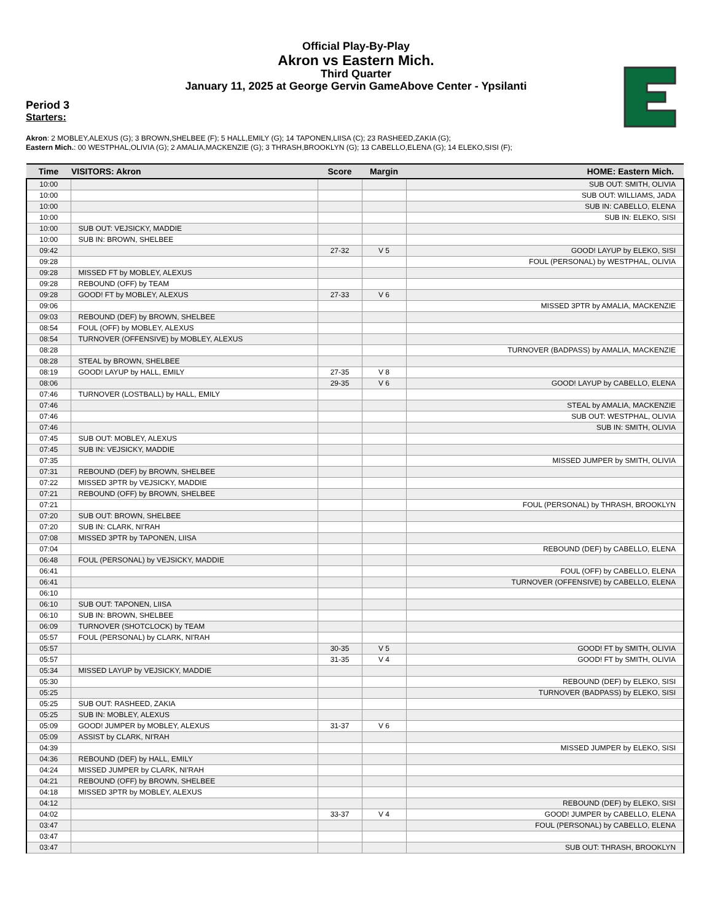Official Play-By-Play
Akron vs Eastern Mich.
Third Quarter
January 11, 2025 at George Gervin GameAbove Center - Ypsilanti
Period 3
Starters:
Akron: 2 MOBLEY,ALEXUS (G); 3 BROWN,SHELBEE (F); 5 HALL,EMILY (G); 14 TAPONEN,LIISA (C); 23 RASHEED,ZAKIA (G);
Eastern Mich.: 00 WESTPHAL,OLIVIA (G); 2 AMALIA,MACKENZIE (G); 3 THRASH,BROOKLYN (G); 13 CABELLO,ELENA (G); 14 ELEKO,SISI (F);
| Time | VISITORS: Akron | Score | Margin | HOME: Eastern Mich. |
| --- | --- | --- | --- | --- |
| 10:00 | | | | SUB OUT: SMITH, OLIVIA |
| 10:00 | | | | SUB OUT: WILLIAMS, JADA |
| 10:00 | | | | SUB IN: CABELLO, ELENA |
| 10:00 | | | | SUB IN: ELEKO, SISI |
| 10:00 | SUB OUT: VEJSICKY, MADDIE | | | |
| 10:00 | SUB IN: BROWN, SHELBEE | | | |
| 09:42 | | 27-32 | V 5 | GOOD! LAYUP by ELEKO, SISI |
| 09:28 | | | | FOUL (PERSONAL) by WESTPHAL, OLIVIA |
| 09:28 | MISSED FT by MOBLEY, ALEXUS | | | |
| 09:28 | REBOUND (OFF) by TEAM | | | |
| 09:28 | GOOD! FT by MOBLEY, ALEXUS | 27-33 | V 6 | |
| 09:06 | | | | MISSED 3PTR by AMALIA, MACKENZIE |
| 09:03 | REBOUND (DEF) by BROWN, SHELBEE | | | |
| 08:54 | FOUL (OFF) by MOBLEY, ALEXUS | | | |
| 08:54 | TURNOVER (OFFENSIVE) by MOBLEY, ALEXUS | | | |
| 08:28 | | | | TURNOVER (BADPASS) by AMALIA, MACKENZIE |
| 08:28 | STEAL by BROWN, SHELBEE | | | |
| 08:19 | GOOD! LAYUP by HALL, EMILY | 27-35 | V 8 | |
| 08:06 | | 29-35 | V 6 | GOOD! LAYUP by CABELLO, ELENA |
| 07:46 | TURNOVER (LOSTBALL) by HALL, EMILY | | | |
| 07:46 | | | | STEAL by AMALIA, MACKENZIE |
| 07:46 | | | | SUB OUT: WESTPHAL, OLIVIA |
| 07:46 | | | | SUB IN: SMITH, OLIVIA |
| 07:45 | SUB OUT: MOBLEY, ALEXUS | | | |
| 07:45 | SUB IN: VEJSICKY, MADDIE | | | |
| 07:35 | | | | MISSED JUMPER by SMITH, OLIVIA |
| 07:31 | REBOUND (DEF) by BROWN, SHELBEE | | | |
| 07:22 | MISSED 3PTR by VEJSICKY, MADDIE | | | |
| 07:21 | REBOUND (OFF) by BROWN, SHELBEE | | | |
| 07:21 | | | | FOUL (PERSONAL) by THRASH, BROOKLYN |
| 07:20 | SUB OUT: BROWN, SHELBEE | | | |
| 07:20 | SUB IN: CLARK, NI'RAH | | | |
| 07:08 | MISSED 3PTR by TAPONEN, LIISA | | | |
| 07:04 | | | | REBOUND (DEF) by CABELLO, ELENA |
| 06:48 | FOUL (PERSONAL) by VEJSICKY, MADDIE | | | |
| 06:41 | | | | FOUL (OFF) by CABELLO, ELENA |
| 06:41 | | | | TURNOVER (OFFENSIVE) by CABELLO, ELENA |
| 06:10 | | | | |
| 06:10 | SUB OUT: TAPONEN, LIISA | | | |
| 06:10 | SUB IN: BROWN, SHELBEE | | | |
| 06:09 | TURNOVER (SHOTCLOCK) by TEAM | | | |
| 05:57 | FOUL (PERSONAL) by CLARK, NI'RAH | | | |
| 05:57 | | 30-35 | V 5 | GOOD! FT by SMITH, OLIVIA |
| 05:57 | | 31-35 | V 4 | GOOD! FT by SMITH, OLIVIA |
| 05:34 | MISSED LAYUP by VEJSICKY, MADDIE | | | |
| 05:30 | | | | REBOUND (DEF) by ELEKO, SISI |
| 05:25 | | | | TURNOVER (BADPASS) by ELEKO, SISI |
| 05:25 | SUB OUT: RASHEED, ZAKIA | | | |
| 05:25 | SUB IN: MOBLEY, ALEXUS | | | |
| 05:09 | GOOD! JUMPER by MOBLEY, ALEXUS | 31-37 | V 6 | |
| 05:09 | ASSIST by CLARK, NI'RAH | | | |
| 04:39 | | | | MISSED JUMPER by ELEKO, SISI |
| 04:36 | REBOUND (DEF) by HALL, EMILY | | | |
| 04:24 | MISSED JUMPER by CLARK, NI'RAH | | | |
| 04:21 | REBOUND (OFF) by BROWN, SHELBEE | | | |
| 04:18 | MISSED 3PTR by MOBLEY, ALEXUS | | | |
| 04:12 | | | | REBOUND (DEF) by ELEKO, SISI |
| 04:02 | | 33-37 | V 4 | GOOD! JUMPER by CABELLO, ELENA |
| 03:47 | | | | FOUL (PERSONAL) by CABELLO, ELENA |
| 03:47 | | | | |
| 03:47 | | | | SUB OUT: THRASH, BROOKLYN |